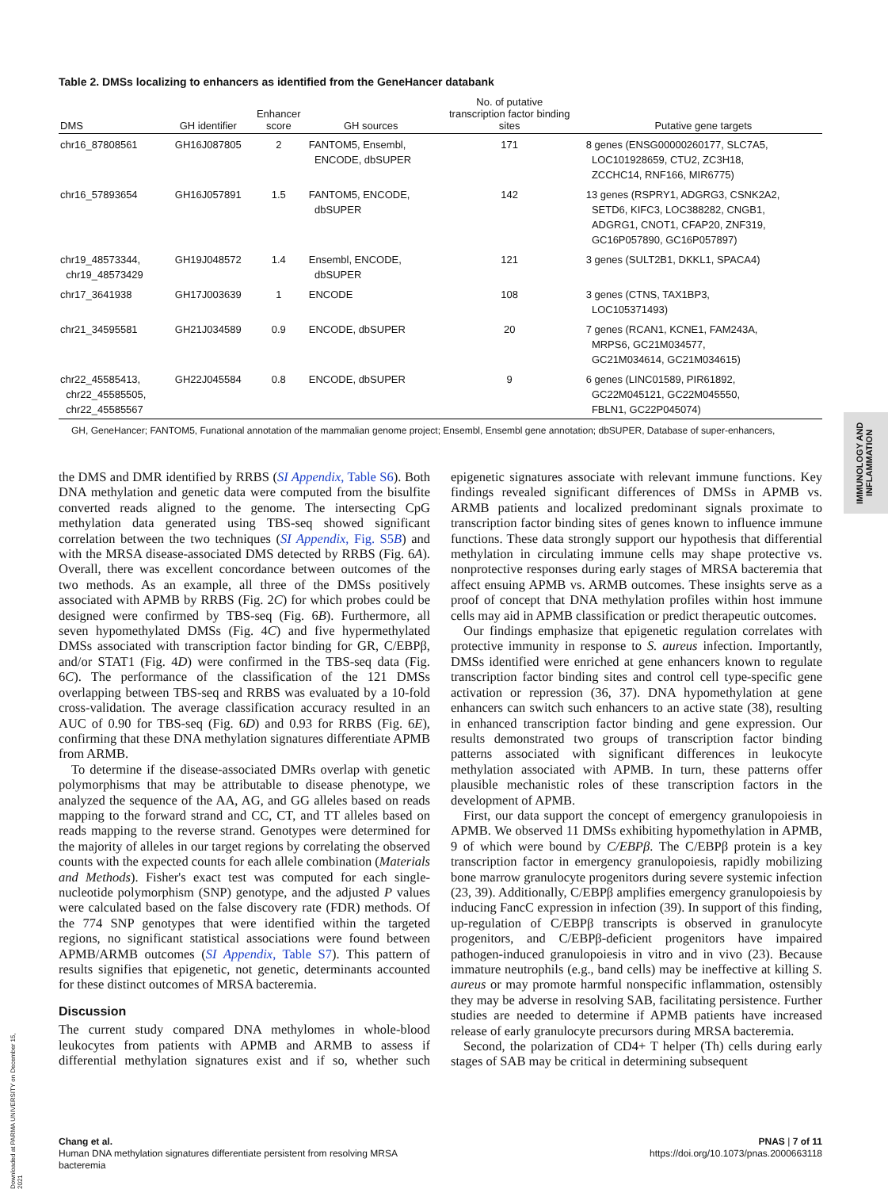Table 2. DMSs localizing to enhancers as identified from the GeneHancer databank
| DMS | GH identifier | Enhancer score | GH sources | No. of putative transcription factor binding sites | Putative gene targets |
| --- | --- | --- | --- | --- | --- |
| chr16_87808561 | GH16J087805 | 2 | FANTOM5, Ensembl, ENCODE, dbSUPER | 171 | 8 genes (ENSG00000260177, SLC7A5, LOC101928659, CTU2, ZC3H18, ZCCHC14, RNF166, MIR6775) |
| chr16_57893654 | GH16J057891 | 1.5 | FANTOM5, ENCODE, dbSUPER | 142 | 13 genes (RSPRY1, ADGRG3, CSNK2A2, SETD6, KIFC3, LOC388282, CNGB1, ADGRG1, CNOT1, CFAP20, ZNF319, GC16P057890, GC16P057897) |
| chr19_48573344, chr19_48573429 | GH19J048572 | 1.4 | Ensembl, ENCODE, dbSUPER | 121 | 3 genes (SULT2B1, DKKL1, SPACA4) |
| chr17_3641938 | GH17J003639 | 1 | ENCODE | 108 | 3 genes (CTNS, TAX1BP3, LOC105371493) |
| chr21_34595581 | GH21J034589 | 0.9 | ENCODE, dbSUPER | 20 | 7 genes (RCAN1, KCNE1, FAM243A, MRPS6, GC21M034577, GC21M034614, GC21M034615) |
| chr22_45585413, chr22_45585505, chr22_45585567 | GH22J045584 | 0.8 | ENCODE, dbSUPER | 9 | 6 genes (LINC01589, PIR61892, GC22M045121, GC22M045550, FBLN1, GC22P045074) |
GH, GeneHancer; FANTOM5, Funational annotation of the mammalian genome project; Ensembl, Ensembl gene annotation; dbSUPER, Database of super-enhancers,
the DMS and DMR identified by RRBS (SI Appendix, Table S6). Both DNA methylation and genetic data were computed from the bisulfite converted reads aligned to the genome. The intersecting CpG methylation data generated using TBS-seq showed significant correlation between the two techniques (SI Appendix, Fig. S5B) and with the MRSA disease-associated DMS detected by RRBS (Fig. 6A). Overall, there was excellent concordance between outcomes of the two methods. As an example, all three of the DMSs positively associated with APMB by RRBS (Fig. 2C) for which probes could be designed were confirmed by TBS-seq (Fig. 6B). Furthermore, all seven hypomethylated DMSs (Fig. 4C) and five hypermethylated DMSs associated with transcription factor binding for GR, C/EBPβ, and/or STAT1 (Fig. 4D) were confirmed in the TBS-seq data (Fig. 6C). The performance of the classification of the 121 DMSs overlapping between TBS-seq and RRBS was evaluated by a 10-fold cross-validation. The average classification accuracy resulted in an AUC of 0.90 for TBS-seq (Fig. 6D) and 0.93 for RRBS (Fig. 6E), confirming that these DNA methylation signatures differentiate APMB from ARMB.
To determine if the disease-associated DMRs overlap with genetic polymorphisms that may be attributable to disease phenotype, we analyzed the sequence of the AA, AG, and GG alleles based on reads mapping to the forward strand and CC, CT, and TT alleles based on reads mapping to the reverse strand. Genotypes were determined for the majority of alleles in our target regions by correlating the observed counts with the expected counts for each allele combination (Materials and Methods). Fisher's exact test was computed for each single-nucleotide polymorphism (SNP) genotype, and the adjusted P values were calculated based on the false discovery rate (FDR) methods. Of the 774 SNP genotypes that were identified within the targeted regions, no significant statistical associations were found between APMB/ARMB outcomes (SI Appendix, Table S7). This pattern of results signifies that epigenetic, not genetic, determinants accounted for these distinct outcomes of MRSA bacteremia.
Discussion
The current study compared DNA methylomes in whole-blood leukocytes from patients with APMB and ARMB to assess if differential methylation signatures exist and if so, whether such epigenetic signatures associate with relevant immune functions. Key findings revealed significant differences of DMSs in APMB vs. ARMB patients and localized predominant signals proximate to transcription factor binding sites of genes known to influence immune functions. These data strongly support our hypothesis that differential methylation in circulating immune cells may shape protective vs. nonprotective responses during early stages of MRSA bacteremia that affect ensuing APMB vs. ARMB outcomes. These insights serve as a proof of concept that DNA methylation profiles within host immune cells may aid in APMB classification or predict therapeutic outcomes.
Our findings emphasize that epigenetic regulation correlates with protective immunity in response to S. aureus infection. Importantly, DMSs identified were enriched at gene enhancers known to regulate transcription factor binding sites and control cell type-specific gene activation or repression (36, 37). DNA hypomethylation at gene enhancers can switch such enhancers to an active state (38), resulting in enhanced transcription factor binding and gene expression. Our results demonstrated two groups of transcription factor binding patterns associated with significant differences in leukocyte methylation associated with APMB. In turn, these patterns offer plausible mechanistic roles of these transcription factors in the development of APMB.
First, our data support the concept of emergency granulopoiesis in APMB. We observed 11 DMSs exhibiting hypomethylation in APMB, 9 of which were bound by C/EBPβ. The C/EBPβ protein is a key transcription factor in emergency granulopoiesis, rapidly mobilizing bone marrow granulocyte progenitors during severe systemic infection (23, 39). Additionally, C/EBPβ amplifies emergency granulopoiesis by inducing FancC expression in infection (39). In support of this finding, up-regulation of C/EBPβ transcripts is observed in granulocyte progenitors, and C/EBPβ-deficient progenitors have impaired pathogen-induced granulopoiesis in vitro and in vivo (23). Because immature neutrophils (e.g., band cells) may be ineffective at killing S. aureus or may promote harmful nonspecific inflammation, ostensibly they may be adverse in resolving SAB, facilitating persistence. Further studies are needed to determine if APMB patients have increased release of early granulocyte precursors during MRSA bacteremia.
Second, the polarization of CD4+ T helper (Th) cells during early stages of SAB may be critical in determining subsequent
IMMUNOLOGY AND INFLAMMATION
Downloaded at PARMA UNIVERSITY on December 15, 2021
Chang et al.
Human DNA methylation signatures differentiate persistent from resolving MRSA
bacteremia
PNAS | 7 of 11
https://doi.org/10.1073/pnas.2000663118